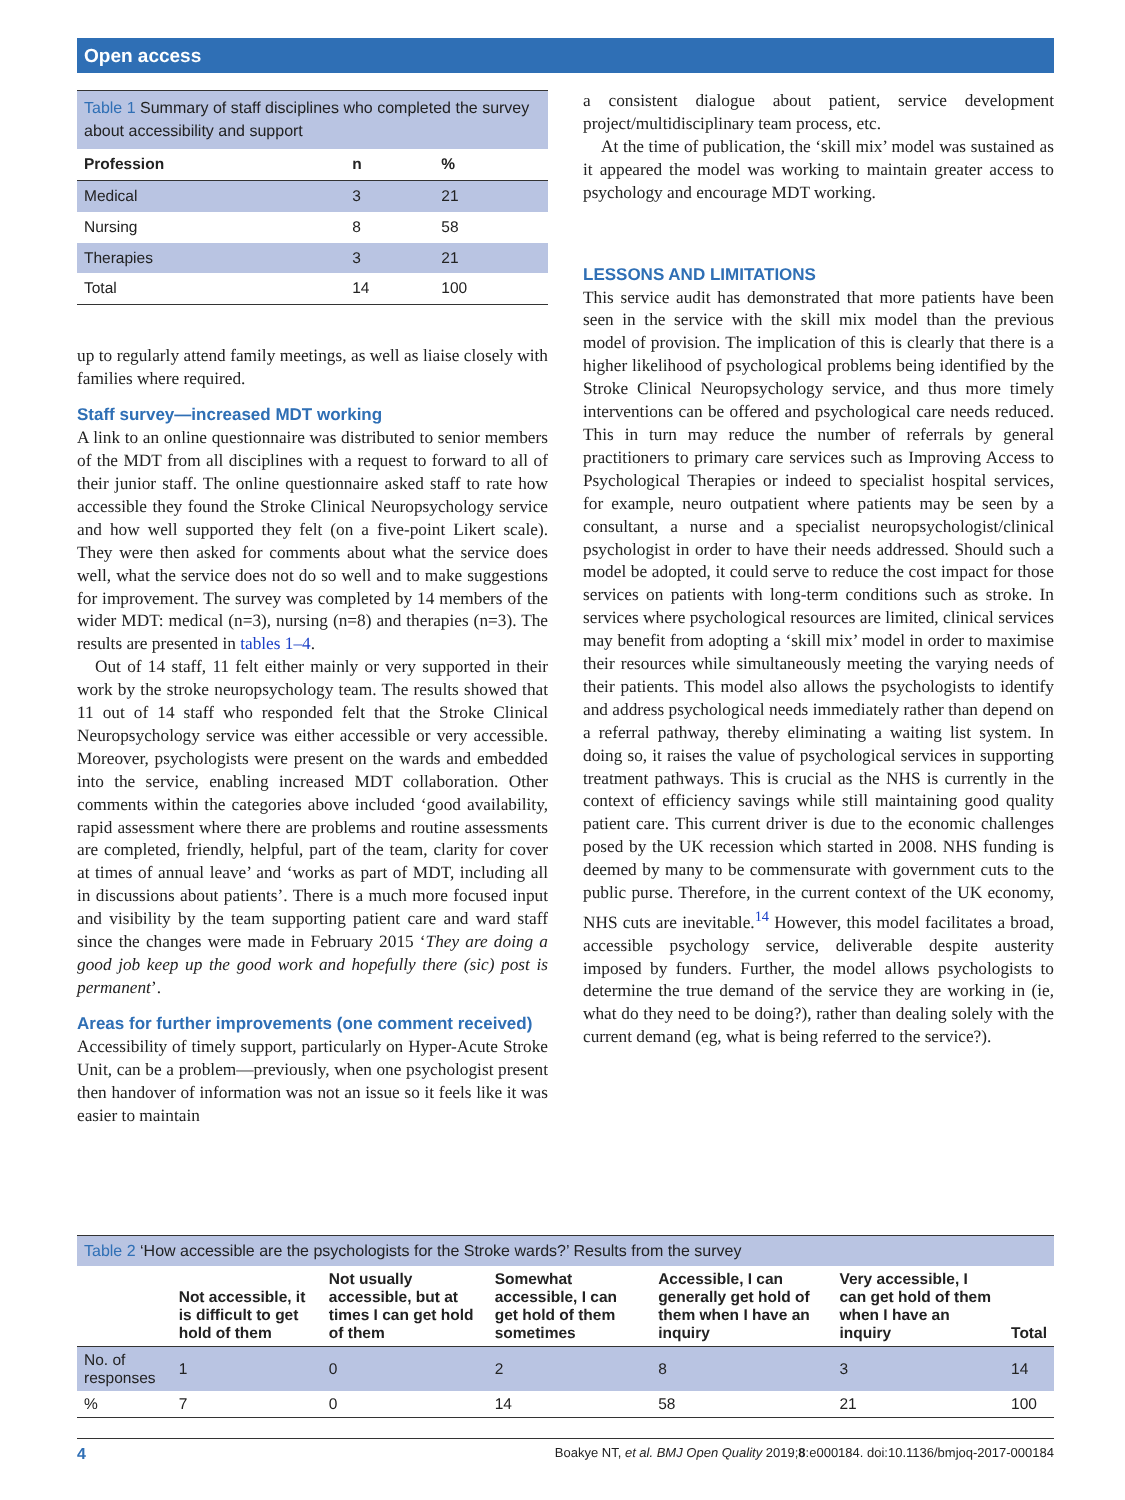Open access
Table 1 Summary of staff disciplines who completed the survey about accessibility and support
| Profession | n | % |
| --- | --- | --- |
| Medical | 3 | 21 |
| Nursing | 8 | 58 |
| Therapies | 3 | 21 |
| Total | 14 | 100 |
up to regularly attend family meetings, as well as liaise closely with families where required.
Staff survey—increased MDT working
A link to an online questionnaire was distributed to senior members of the MDT from all disciplines with a request to forward to all of their junior staff. The online questionnaire asked staff to rate how accessible they found the Stroke Clinical Neuropsychology service and how well supported they felt (on a five-point Likert scale). They were then asked for comments about what the service does well, what the service does not do so well and to make suggestions for improvement. The survey was completed by 14 members of the wider MDT: medical (n=3), nursing (n=8) and therapies (n=3). The results are presented in tables 1–4.
Out of 14 staff, 11 felt either mainly or very supported in their work by the stroke neuropsychology team. The results showed that 11 out of 14 staff who responded felt that the Stroke Clinical Neuropsychology service was either accessible or very accessible. Moreover, psychologists were present on the wards and embedded into the service, enabling increased MDT collaboration. Other comments within the categories above included ‘good availability, rapid assessment where there are problems and routine assessments are completed, friendly, helpful, part of the team, clarity for cover at times of annual leave’ and ‘works as part of MDT, including all in discussions about patients’. There is a much more focused input and visibility by the team supporting patient care and ward staff since the changes were made in February 2015 ‘They are doing a good job keep up the good work and hopefully there (sic) post is permanent’.
Areas for further improvements (one comment received)
Accessibility of timely support, particularly on Hyper-Acute Stroke Unit, can be a problem—previously, when one psychologist present then handover of information was not an issue so it feels like it was easier to maintain
a consistent dialogue about patient, service development project/multidisciplinary team process, etc.
At the time of publication, the ‘skill mix’ model was sustained as it appeared the model was working to maintain greater access to psychology and encourage MDT working.
LESSONS AND LIMITATIONS
This service audit has demonstrated that more patients have been seen in the service with the skill mix model than the previous model of provision. The implication of this is clearly that there is a higher likelihood of psychological problems being identified by the Stroke Clinical Neuropsychology service, and thus more timely interventions can be offered and psychological care needs reduced. This in turn may reduce the number of referrals by general practitioners to primary care services such as Improving Access to Psychological Therapies or indeed to specialist hospital services, for example, neuro outpatient where patients may be seen by a consultant, a nurse and a specialist neuropsychologist/clinical psychologist in order to have their needs addressed. Should such a model be adopted, it could serve to reduce the cost impact for those services on patients with long-term conditions such as stroke. In services where psychological resources are limited, clinical services may benefit from adopting a ‘skill mix’ model in order to maximise their resources while simultaneously meeting the varying needs of their patients. This model also allows the psychologists to identify and address psychological needs immediately rather than depend on a referral pathway, thereby eliminating a waiting list system. In doing so, it raises the value of psychological services in supporting treatment pathways. This is crucial as the NHS is currently in the context of efficiency savings while still maintaining good quality patient care. This current driver is due to the economic challenges posed by the UK recession which started in 2008. NHS funding is deemed by many to be commensurate with government cuts to the public purse. Therefore, in the current context of the UK economy, NHS cuts are inevitable.<sup>14</sup> However, this model facilitates a broad, accessible psychology service, deliverable despite austerity imposed by funders. Further, the model allows psychologists to determine the true demand of the service they are working in (ie, what do they need to be doing?), rather than dealing solely with the current demand (eg, what is being referred to the service?).
Table 2 ‘How accessible are the psychologists for the Stroke wards?’ Results from the survey
| | Not accessible, it is difficult to get hold of them | Not usually accessible, but at times I can get hold of them | Somewhat accessible, I can get hold of them sometimes | Accessible, I can generally get hold of them when I have an inquiry | Very accessible, I can get hold of them when I have an inquiry | Total |
| --- | --- | --- | --- | --- | --- | --- |
| No. of responses | 1 | 0 | 2 | 8 | 3 | 14 |
| % | 7 | 0 | 14 | 58 | 21 | 100 |
4 Boakye NT, et al. BMJ Open Quality 2019;8:e000184. doi:10.1136/bmjoq-2017-000184